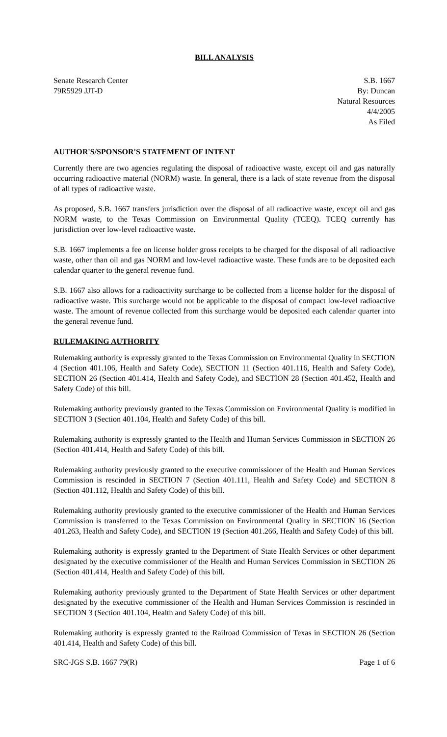BILL ANALYSIS
Senate Research Center
79R5929 JJT-D
S.B. 1667
By: Duncan
Natural Resources
4/4/2005
As Filed
AUTHOR'S/SPONSOR'S STATEMENT OF INTENT
Currently there are two agencies regulating the disposal of radioactive waste, except oil and gas naturally occurring radioactive material (NORM) waste. In general, there is a lack of state revenue from the disposal of all types of radioactive waste.
As proposed, S.B. 1667 transfers jurisdiction over the disposal of all radioactive waste, except oil and gas NORM waste, to the Texas Commission on Environmental Quality (TCEQ). TCEQ currently has jurisdiction over low-level radioactive waste.
S.B. 1667 implements a fee on license holder gross receipts to be charged for the disposal of all radioactive waste, other than oil and gas NORM and low-level radioactive waste. These funds are to be deposited each calendar quarter to the general revenue fund.
S.B. 1667 also allows for a radioactivity surcharge to be collected from a license holder for the disposal of radioactive waste. This surcharge would not be applicable to the disposal of compact low-level radioactive waste. The amount of revenue collected from this surcharge would be deposited each calendar quarter into the general revenue fund.
RULEMAKING AUTHORITY
Rulemaking authority is expressly granted to the Texas Commission on Environmental Quality in SECTION 4 (Section 401.106, Health and Safety Code), SECTION 11 (Section 401.116, Health and Safety Code), SECTION 26 (Section 401.414, Health and Safety Code), and SECTION 28 (Section 401.452, Health and Safety Code) of this bill.
Rulemaking authority previously granted to the Texas Commission on Environmental Quality is modified in SECTION 3 (Section 401.104, Health and Safety Code) of this bill.
Rulemaking authority is expressly granted to the Health and Human Services Commission in SECTION 26 (Section 401.414, Health and Safety Code) of this bill.
Rulemaking authority previously granted to the executive commissioner of the Health and Human Services Commission is rescinded in SECTION 7 (Section 401.111, Health and Safety Code) and SECTION 8 (Section 401.112, Health and Safety Code) of this bill.
Rulemaking authority previously granted to the executive commissioner of the Health and Human Services Commission is transferred to the Texas Commission on Environmental Quality in SECTION 16 (Section 401.263, Health and Safety Code), and SECTION 19 (Section 401.266, Health and Safety Code) of this bill.
Rulemaking authority is expressly granted to the Department of State Health Services or other department designated by the executive commissioner of the Health and Human Services Commission in SECTION 26 (Section 401.414, Health and Safety Code) of this bill.
Rulemaking authority previously granted to the Department of State Health Services or other department designated by the executive commissioner of the Health and Human Services Commission is rescinded in SECTION 3 (Section 401.104, Health and Safety Code) of this bill.
Rulemaking authority is expressly granted to the Railroad Commission of Texas in SECTION 26 (Section 401.414, Health and Safety Code) of this bill.
SRC-JGS S.B. 1667 79(R) Page 1 of 6